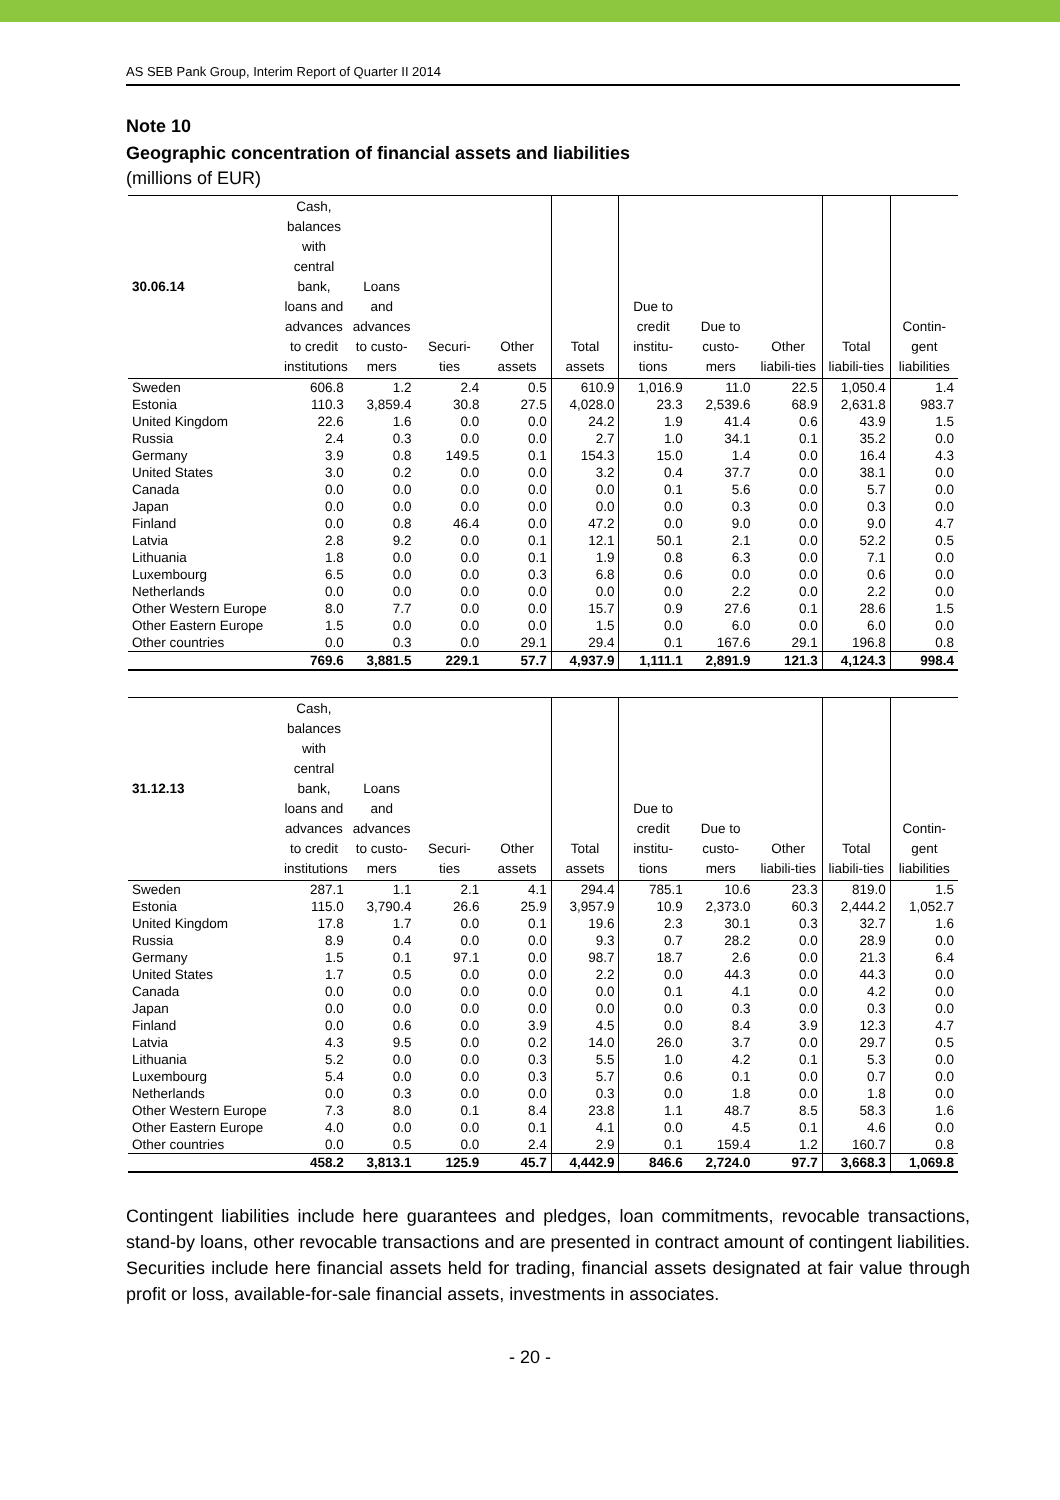AS SEB Pank Group, Interim Report of Quarter II 2014
Note 10
Geographic concentration of financial assets and liabilities
(millions of EUR)
| 30.06.14 | Cash, balances with central bank, loans and advances to credit institutions | Loans and advances to custo-mers | Securi-ties | Other assets | Total assets | Due to credit institu-tions | Due to custo-mers | Other liabili-ties | Total liabili-ties | Contin-gent liabilities |
| --- | --- | --- | --- | --- | --- | --- | --- | --- | --- | --- |
| Sweden | 606.8 | 1.2 | 2.4 | 0.5 | 610.9 | 1,016.9 | 11.0 | 22.5 | 1,050.4 | 1.4 |
| Estonia | 110.3 | 3,859.4 | 30.8 | 27.5 | 4,028.0 | 23.3 | 2,539.6 | 68.9 | 2,631.8 | 983.7 |
| United Kingdom | 22.6 | 1.6 | 0.0 | 0.0 | 24.2 | 1.9 | 41.4 | 0.6 | 43.9 | 1.5 |
| Russia | 2.4 | 0.3 | 0.0 | 0.0 | 2.7 | 1.0 | 34.1 | 0.1 | 35.2 | 0.0 |
| Germany | 3.9 | 0.8 | 149.5 | 0.1 | 154.3 | 15.0 | 1.4 | 0.0 | 16.4 | 4.3 |
| United States | 3.0 | 0.2 | 0.0 | 0.0 | 3.2 | 0.4 | 37.7 | 0.0 | 38.1 | 0.0 |
| Canada | 0.0 | 0.0 | 0.0 | 0.0 | 0.0 | 0.1 | 5.6 | 0.0 | 5.7 | 0.0 |
| Japan | 0.0 | 0.0 | 0.0 | 0.0 | 0.0 | 0.0 | 0.3 | 0.0 | 0.3 | 0.0 |
| Finland | 0.0 | 0.8 | 46.4 | 0.0 | 47.2 | 0.0 | 9.0 | 0.0 | 9.0 | 4.7 |
| Latvia | 2.8 | 9.2 | 0.0 | 0.1 | 12.1 | 50.1 | 2.1 | 0.0 | 52.2 | 0.5 |
| Lithuania | 1.8 | 0.0 | 0.0 | 0.1 | 1.9 | 0.8 | 6.3 | 0.0 | 7.1 | 0.0 |
| Luxembourg | 6.5 | 0.0 | 0.0 | 0.3 | 6.8 | 0.6 | 0.0 | 0.0 | 0.6 | 0.0 |
| Netherlands | 0.0 | 0.0 | 0.0 | 0.0 | 0.0 | 0.0 | 2.2 | 0.0 | 2.2 | 0.0 |
| Other Western Europe | 8.0 | 7.7 | 0.0 | 0.0 | 15.7 | 0.9 | 27.6 | 0.1 | 28.6 | 1.5 |
| Other Eastern Europe | 1.5 | 0.0 | 0.0 | 0.0 | 1.5 | 0.0 | 6.0 | 0.0 | 6.0 | 0.0 |
| Other countries | 0.0 | 0.3 | 0.0 | 29.1 | 29.4 | 0.1 | 167.6 | 29.1 | 196.8 | 0.8 |
| | 769.6 | 3,881.5 | 229.1 | 57.7 | 4,937.9 | 1,111.1 | 2,891.9 | 121.3 | 4,124.3 | 998.4 |
| 31.12.13 | Cash, balances with central bank, loans and advances to credit institutions | Loans and advances to custo-mers | Securi-ties | Other assets | Total assets | Due to credit institu-tions | Due to custo-mers | Other liabili-ties | Total liabili-ties | Contin-gent liabilities |
| --- | --- | --- | --- | --- | --- | --- | --- | --- | --- | --- |
| Sweden | 287.1 | 1.1 | 2.1 | 4.1 | 294.4 | 785.1 | 10.6 | 23.3 | 819.0 | 1.5 |
| Estonia | 115.0 | 3,790.4 | 26.6 | 25.9 | 3,957.9 | 10.9 | 2,373.0 | 60.3 | 2,444.2 | 1,052.7 |
| United Kingdom | 17.8 | 1.7 | 0.0 | 0.1 | 19.6 | 2.3 | 30.1 | 0.3 | 32.7 | 1.6 |
| Russia | 8.9 | 0.4 | 0.0 | 0.0 | 9.3 | 0.7 | 28.2 | 0.0 | 28.9 | 0.0 |
| Germany | 1.5 | 0.1 | 97.1 | 0.0 | 98.7 | 18.7 | 2.6 | 0.0 | 21.3 | 6.4 |
| United States | 1.7 | 0.5 | 0.0 | 0.0 | 2.2 | 0.0 | 44.3 | 0.0 | 44.3 | 0.0 |
| Canada | 0.0 | 0.0 | 0.0 | 0.0 | 0.0 | 0.1 | 4.1 | 0.0 | 4.2 | 0.0 |
| Japan | 0.0 | 0.0 | 0.0 | 0.0 | 0.0 | 0.0 | 0.3 | 0.0 | 0.3 | 0.0 |
| Finland | 0.0 | 0.6 | 0.0 | 3.9 | 4.5 | 0.0 | 8.4 | 3.9 | 12.3 | 4.7 |
| Latvia | 4.3 | 9.5 | 0.0 | 0.2 | 14.0 | 26.0 | 3.7 | 0.0 | 29.7 | 0.5 |
| Lithuania | 5.2 | 0.0 | 0.0 | 0.3 | 5.5 | 1.0 | 4.2 | 0.1 | 5.3 | 0.0 |
| Luxembourg | 5.4 | 0.0 | 0.0 | 0.3 | 5.7 | 0.6 | 0.1 | 0.0 | 0.7 | 0.0 |
| Netherlands | 0.0 | 0.3 | 0.0 | 0.0 | 0.3 | 0.0 | 1.8 | 0.0 | 1.8 | 0.0 |
| Other Western Europe | 7.3 | 8.0 | 0.1 | 8.4 | 23.8 | 1.1 | 48.7 | 8.5 | 58.3 | 1.6 |
| Other Eastern Europe | 4.0 | 0.0 | 0.0 | 0.1 | 4.1 | 0.0 | 4.5 | 0.1 | 4.6 | 0.0 |
| Other countries | 0.0 | 0.5 | 0.0 | 2.4 | 2.9 | 0.1 | 159.4 | 1.2 | 160.7 | 0.8 |
| | 458.2 | 3,813.1 | 125.9 | 45.7 | 4,442.9 | 846.6 | 2,724.0 | 97.7 | 3,668.3 | 1,069.8 |
Contingent liabilities include here guarantees and pledges, loan commitments, revocable transactions, stand-by loans, other revocable transactions and are presented in contract amount of contingent liabilities. Securities include here financial assets held for trading, financial assets designated at fair value through profit or loss, available-for-sale financial assets, investments in associates.
- 20 -